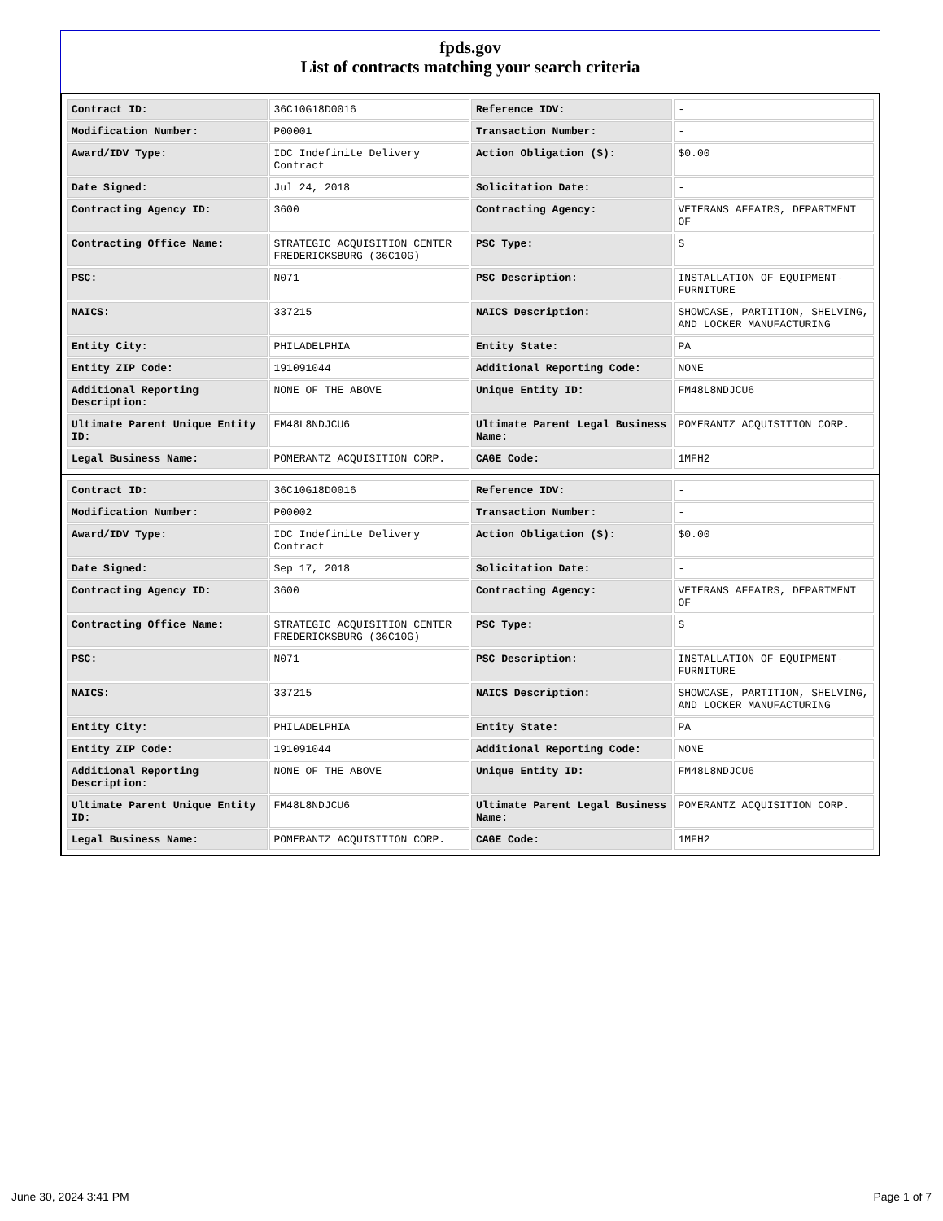fpds.gov
List of contracts matching your search criteria
| Contract ID: | 36C10G18D0016 | Reference IDV: | - |
| Modification Number: | P00001 | Transaction Number: | - |
| Award/IDV Type: | IDC Indefinite Delivery Contract | Action Obligation ($): | $0.00 |
| Date Signed: | Jul 24, 2018 | Solicitation Date: | - |
| Contracting Agency ID: | 3600 | Contracting Agency: | VETERANS AFFAIRS, DEPARTMENT OF |
| Contracting Office Name: | STRATEGIC ACQUISITION CENTER FREDERICKSBURG (36C10G) | PSC Type: | S |
| PSC: | N071 | PSC Description: | INSTALLATION OF EQUIPMENT- FURNITURE |
| NAICS: | 337215 | NAICS Description: | SHOWCASE, PARTITION, SHELVING, AND LOCKER MANUFACTURING |
| Entity City: | PHILADELPHIA | Entity State: | PA |
| Entity ZIP Code: | 191091044 | Additional Reporting Code: | NONE |
| Additional Reporting Description: | NONE OF THE ABOVE | Unique Entity ID: | FM48L8NDJCU6 |
| Ultimate Parent Unique Entity ID: | FM48L8NDJCU6 | Ultimate Parent Legal Business Name: | POMERANTZ ACQUISITION CORP. |
| Legal Business Name: | POMERANTZ ACQUISITION CORP. | CAGE Code: | 1MFH2 |
| Contract ID: | 36C10G18D0016 | Reference IDV: | - |
| Modification Number: | P00002 | Transaction Number: | - |
| Award/IDV Type: | IDC Indefinite Delivery Contract | Action Obligation ($): | $0.00 |
| Date Signed: | Sep 17, 2018 | Solicitation Date: | - |
| Contracting Agency ID: | 3600 | Contracting Agency: | VETERANS AFFAIRS, DEPARTMENT OF |
| Contracting Office Name: | STRATEGIC ACQUISITION CENTER FREDERICKSBURG (36C10G) | PSC Type: | S |
| PSC: | N071 | PSC Description: | INSTALLATION OF EQUIPMENT- FURNITURE |
| NAICS: | 337215 | NAICS Description: | SHOWCASE, PARTITION, SHELVING, AND LOCKER MANUFACTURING |
| Entity City: | PHILADELPHIA | Entity State: | PA |
| Entity ZIP Code: | 191091044 | Additional Reporting Code: | NONE |
| Additional Reporting Description: | NONE OF THE ABOVE | Unique Entity ID: | FM48L8NDJCU6 |
| Ultimate Parent Unique Entity ID: | FM48L8NDJCU6 | Ultimate Parent Legal Business Name: | POMERANTZ ACQUISITION CORP. |
| Legal Business Name: | POMERANTZ ACQUISITION CORP. | CAGE Code: | 1MFH2 |
June 30, 2024 3:41 PM Page 1 of 7